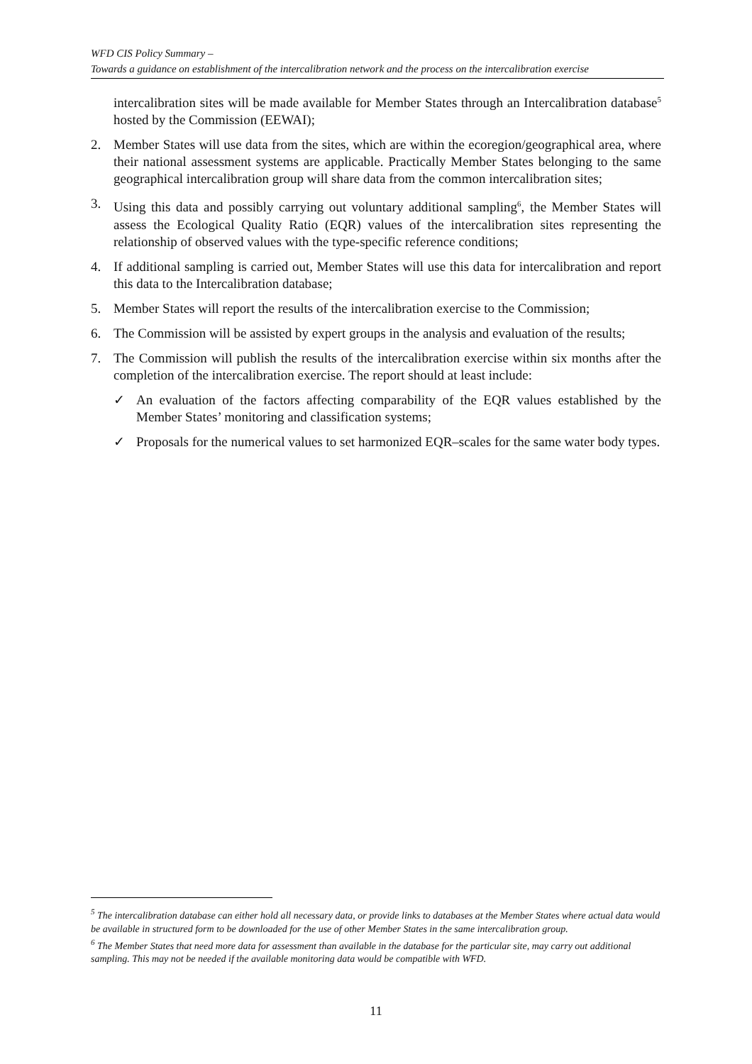WFD CIS Policy Summary –
Towards a guidance on establishment of the intercalibration network and the process on the intercalibration exercise
intercalibration sites will be made available for Member States through an Intercalibration database<sup>5</sup> hosted by the Commission (EEWAI);
2. Member States will use data from the sites, which are within the ecoregion/geographical area, where their national assessment systems are applicable. Practically Member States belonging to the same geographical intercalibration group will share data from the common intercalibration sites;
3. Using this data and possibly carrying out voluntary additional sampling<sup>6</sup>, the Member States will assess the Ecological Quality Ratio (EQR) values of the intercalibration sites representing the relationship of observed values with the type-specific reference conditions;
4. If additional sampling is carried out, Member States will use this data for intercalibration and report this data to the Intercalibration database;
5. Member States will report the results of the intercalibration exercise to the Commission;
6. The Commission will be assisted by expert groups in the analysis and evaluation of the results;
7. The Commission will publish the results of the intercalibration exercise within six months after the completion of the intercalibration exercise. The report should at least include:
✓ An evaluation of the factors affecting comparability of the EQR values established by the Member States’ monitoring and classification systems;
✓ Proposals for the numerical values to set harmonized EQR–scales for the same water body types.
<sup>5</sup> The intercalibration database can either hold all necessary data, or provide links to databases at the Member States where actual data would be available in structured form to be downloaded for the use of other Member States in the same intercalibration group.
<sup>6</sup> The Member States that need more data for assessment than available in the database for the particular site, may carry out additional sampling. This may not be needed if the available monitoring data would be compatible with WFD.
11